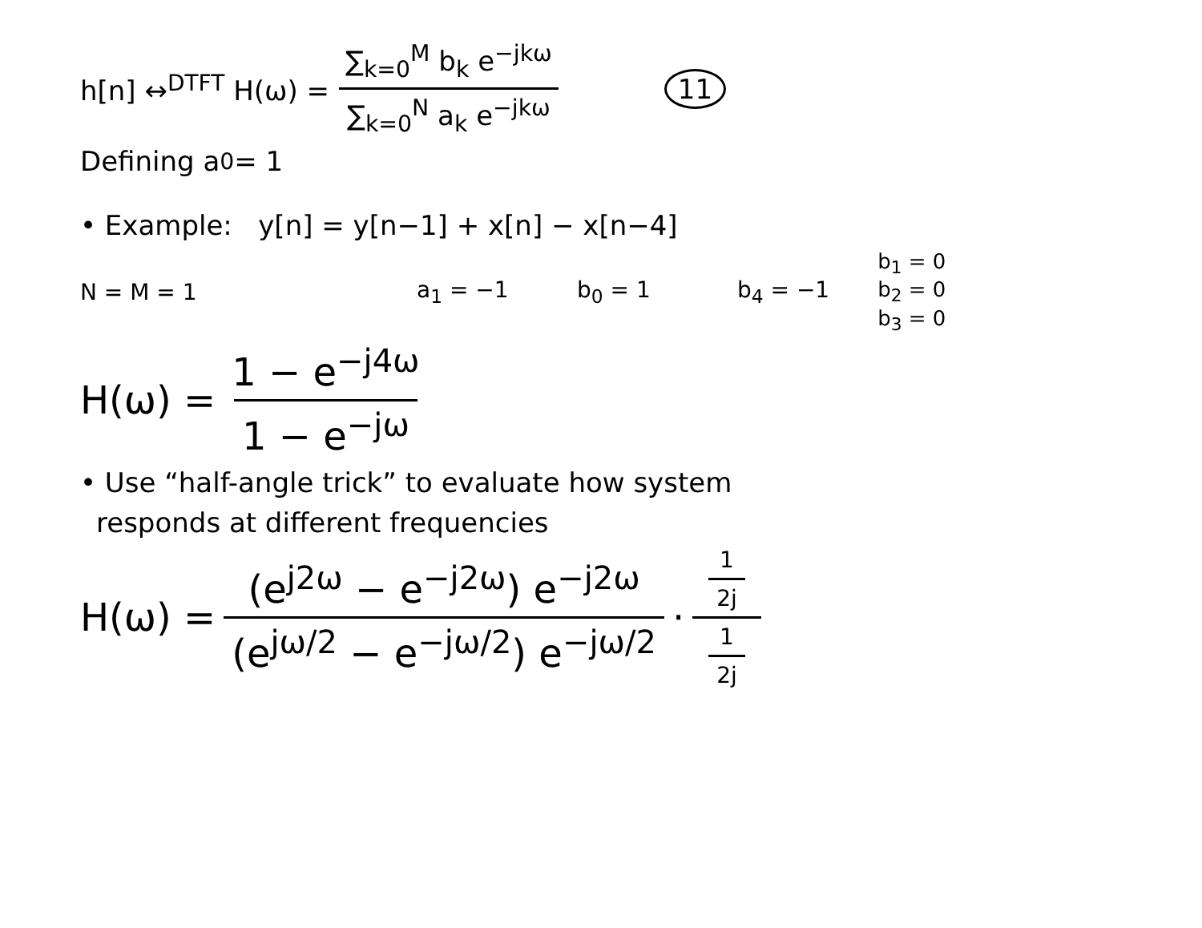h[n] ↔<sup>DTFT</sup> H(ω) =
∑<sub>k=0</sub><sup>M</sup> b<sub>k</sub> e<sup>−jkω</sup>
∑<sub>k=0</sub><sup>N</sup> a<sub>k</sub> e<sup>−jkω</sup>
11
Defining a<sub>0</sub> = 1
• Example: y[n] = y[n−1] + x[n] − x[n−4]
N = M = 1 a<sub>1</sub> = −1 b<sub>0</sub> = 1 b<sub>4</sub> = −1 b<sub>1</sub> = 0 b<sub>2</sub> = 0 b<sub>3</sub> = 0
H(ω) =
1 − e<sup>−j4ω</sup>
1 − e<sup>−jω</sup>
• Use “half-angle trick” to evaluate how system
responds at different frequencies
H(ω) =
(e<sup>j2ω</sup> − e<sup>−j2ω</sup>) e<sup>−j2ω</sup>
(e<sup>jω/2</sup> − e<sup>−jω/2</sup>) e<sup>−jω/2</sup>
·
1 2j
1 2j